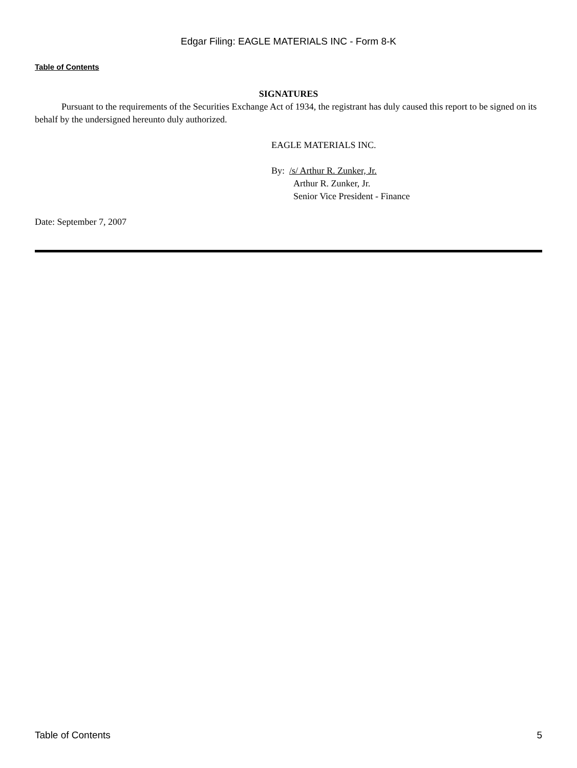Edgar Filing: EAGLE MATERIALS INC - Form 8-K
Table of Contents
SIGNATURES
Pursuant to the requirements of the Securities Exchange Act of 1934, the registrant has duly caused this report to be signed on its behalf by the undersigned hereunto duly authorized.
EAGLE MATERIALS INC.
By: /s/ Arthur R. Zunker, Jr.
Arthur R. Zunker, Jr.
Senior Vice President - Finance
Date: September 7, 2007
Table of Contents 5